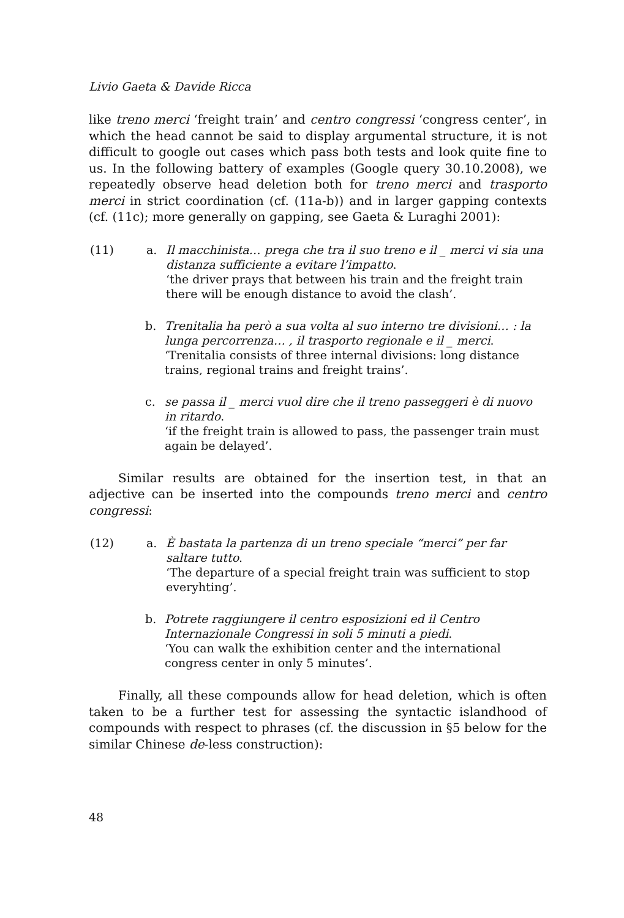Livio Gaeta & Davide Ricca
like treno merci ‘freight train’ and centro congressi ‘congress center’, in which the head cannot be said to display argumental structure, it is not difficult to google out cases which pass both tests and look quite fine to us. In the following battery of examples (Google query 30.10.2008), we repeatedly observe head deletion both for treno merci and trasporto merci in strict coordination (cf. (11a-b)) and in larger gapping contexts (cf. (11c); more generally on gapping, see Gaeta & Luraghi 2001):
(11) a. Il macchinista… prega che tra il suo treno e il _ merci vi sia una distanza sufficiente a evitare l’impatto.
‘the driver prays that between his train and the freight train there will be enough distance to avoid the clash’.
b. Trenitalia ha però a sua volta al suo interno tre divisioni… : la lunga percorrenza… , il trasporto regionale e il _ merci.
‘Trenitalia consists of three internal divisions: long distance trains, regional trains and freight trains’.
c. se passa il _ merci vuol dire che il treno passeggeri è di nuovo in ritardo.
‘if the freight train is allowed to pass, the passenger train must again be delayed’.
Similar results are obtained for the insertion test, in that an adjective can be inserted into the compounds treno merci and centro congressi:
(12) a. È bastata la partenza di un treno speciale “merci” per far saltare tutto.
‘The departure of a special freight train was sufficient to stop everyhting’.
b. Potrete raggiungere il centro esposizioni ed il Centro Internazionale Congressi in soli 5 minuti a piedi.
‘You can walk the exhibition center and the international congress center in only 5 minutes’.
Finally, all these compounds allow for head deletion, which is often taken to be a further test for assessing the syntactic islandhood of compounds with respect to phrases (cf. the discussion in §5 below for the similar Chinese de-less construction):
48